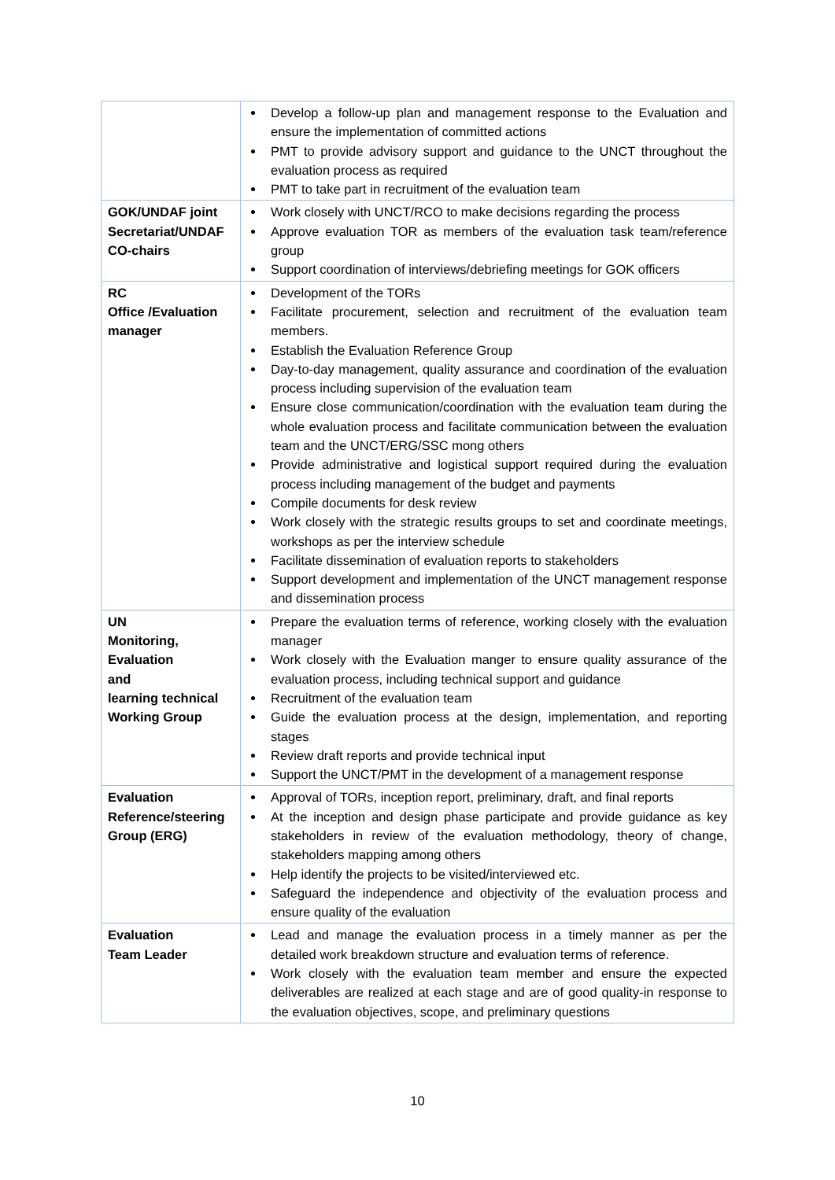| | Develop a follow-up plan and management response to the Evaluation and ensure the implementation of committed actions PMT to provide advisory support and guidance to the UNCT throughout the evaluation process as required PMT to take part in recruitment of the evaluation team |
| GOK/UNDAF joint Secretariat/UNDAF CO-chairs | Work closely with UNCT/RCO to make decisions regarding the process Approve evaluation TOR as members of the evaluation task team/reference group Support coordination of interviews/debriefing meetings for GOK officers |
| RC Office /Evaluation manager | Development of the TORs Facilitate procurement, selection and recruitment of the evaluation team members. Establish the Evaluation Reference Group Day-to-day management, quality assurance and coordination of the evaluation process including supervision of the evaluation team Ensure close communication/coordination with the evaluation team during the whole evaluation process and facilitate communication between the evaluation team and the UNCT/ERG/SSC mong others Provide administrative and logistical support required during the evaluation process including management of the budget and payments Compile documents for desk review Work closely with the strategic results groups to set and coordinate meetings, workshops as per the interview schedule Facilitate dissemination of evaluation reports to stakeholders Support development and implementation of the UNCT management response and dissemination process |
| UN Monitoring, Evaluation and learning technical Working Group | Prepare the evaluation terms of reference, working closely with the evaluation manager Work closely with the Evaluation manger to ensure quality assurance of the evaluation process, including technical support and guidance Recruitment of the evaluation team Guide the evaluation process at the design, implementation, and reporting stages Review draft reports and provide technical input Support the UNCT/PMT in the development of a management response |
| Evaluation Reference/steering Group (ERG) | Approval of TORs, inception report, preliminary, draft, and final reports At the inception and design phase participate and provide guidance as key stakeholders in review of the evaluation methodology, theory of change, stakeholders mapping among others Help identify the projects to be visited/interviewed etc. Safeguard the independence and objectivity of the evaluation process and ensure quality of the evaluation |
| Evaluation Team Leader | Lead and manage the evaluation process in a timely manner as per the detailed work breakdown structure and evaluation terms of reference. Work closely with the evaluation team member and ensure the expected deliverables are realized at each stage and are of good quality-in response to the evaluation objectives, scope, and preliminary questions |
10